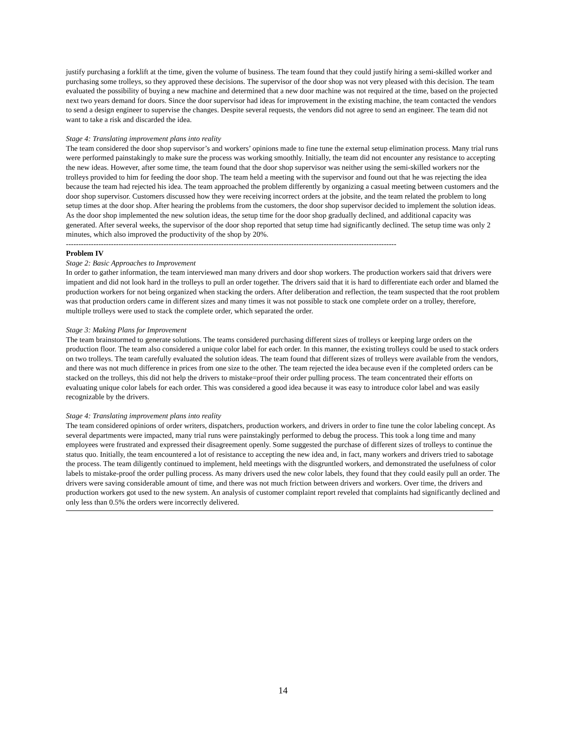justify purchasing a forklift at the time, given the volume of business. The team found that they could justify hiring a semi-skilled worker and purchasing some trolleys, so they approved these decisions. The supervisor of the door shop was not very pleased with this decision. The team evaluated the possibility of buying a new machine and determined that a new door machine was not required at the time, based on the projected next two years demand for doors. Since the door supervisor had ideas for improvement in the existing machine, the team contacted the vendors to send a design engineer to supervise the changes. Despite several requests, the vendors did not agree to send an engineer. The team did not want to take a risk and discarded the idea.
Stage 4: Translating improvement plans into reality
The team considered the door shop supervisor’s and workers’ opinions made to fine tune the external setup elimination process. Many trial runs were performed painstakingly to make sure the process was working smoothly. Initially, the team did not encounter any resistance to accepting the new ideas. However, after some time, the team found that the door shop supervisor was neither using the semi-skilled workers nor the trolleys provided to him for feeding the door shop. The team held a meeting with the supervisor and found out that he was rejecting the idea because the team had rejected his idea. The team approached the problem differently by organizing a casual meeting between customers and the door shop supervisor. Customers discussed how they were receiving incorrect orders at the jobsite, and the team related the problem to long setup times at the door shop. After hearing the problems from the customers, the door shop supervisor decided to implement the solution ideas. As the door shop implemented the new solution ideas, the setup time for the door shop gradually declined, and additional capacity was generated. After several weeks, the supervisor of the door shop reported that setup time had significantly declined. The setup time was only 2 minutes, which also improved the productivity of the shop by 20%.
------------------------------------------------------------------------------------------------------------------------------------
Problem IV
Stage 2: Basic Approaches to Improvement
In order to gather information, the team interviewed man many drivers and door shop workers. The production workers said that drivers were impatient and did not look hard in the trolleys to pull an order together. The drivers said that it is hard to differentiate each order and blamed the production workers for not being organized when stacking the orders. After deliberation and reflection, the team suspected that the root problem was that production orders came in different sizes and many times it was not possible to stack one complete order on a trolley, therefore, multiple trolleys were used to stack the complete order, which separated the order.
Stage 3: Making Plans for Improvement
The team brainstormed to generate solutions. The teams considered purchasing different sizes of trolleys or keeping large orders on the production floor. The team also considered a unique color label for each order. In this manner, the existing trolleys could be used to stack orders on two trolleys. The team carefully evaluated the solution ideas. The team found that different sizes of trolleys were available from the vendors, and there was not much difference in prices from one size to the other. The team rejected the idea because even if the completed orders can be stacked on the trolleys, this did not help the drivers to mistake=proof their order pulling process. The team concentrated their efforts on evaluating unique color labels for each order. This was considered a good idea because it was easy to introduce color label and was easily recognizable by the drivers.
Stage 4: Translating improvement plans into reality
The team considered opinions of order writers, dispatchers, production workers, and drivers in order to fine tune the color labeling concept. As several departments were impacted, many trial runs were painstakingly performed to debug the process. This took a long time and many employees were frustrated and expressed their disagreement openly. Some suggested the purchase of different sizes of trolleys to continue the status quo. Initially, the team encountered a lot of resistance to accepting the new idea and, in fact, many workers and drivers tried to sabotage the process. The team diligently continued to implement, held meetings with the disgruntled workers, and demonstrated the usefulness of color labels to mistake-proof the order pulling process. As many drivers used the new color labels, they found that they could easily pull an order. The drivers were saving considerable amount of time, and there was not much friction between drivers and workers. Over time, the drivers and production workers got used to the new system. An analysis of customer complaint report reveled that complaints had significantly declined and only less than 0.5% the orders were incorrectly delivered.
14